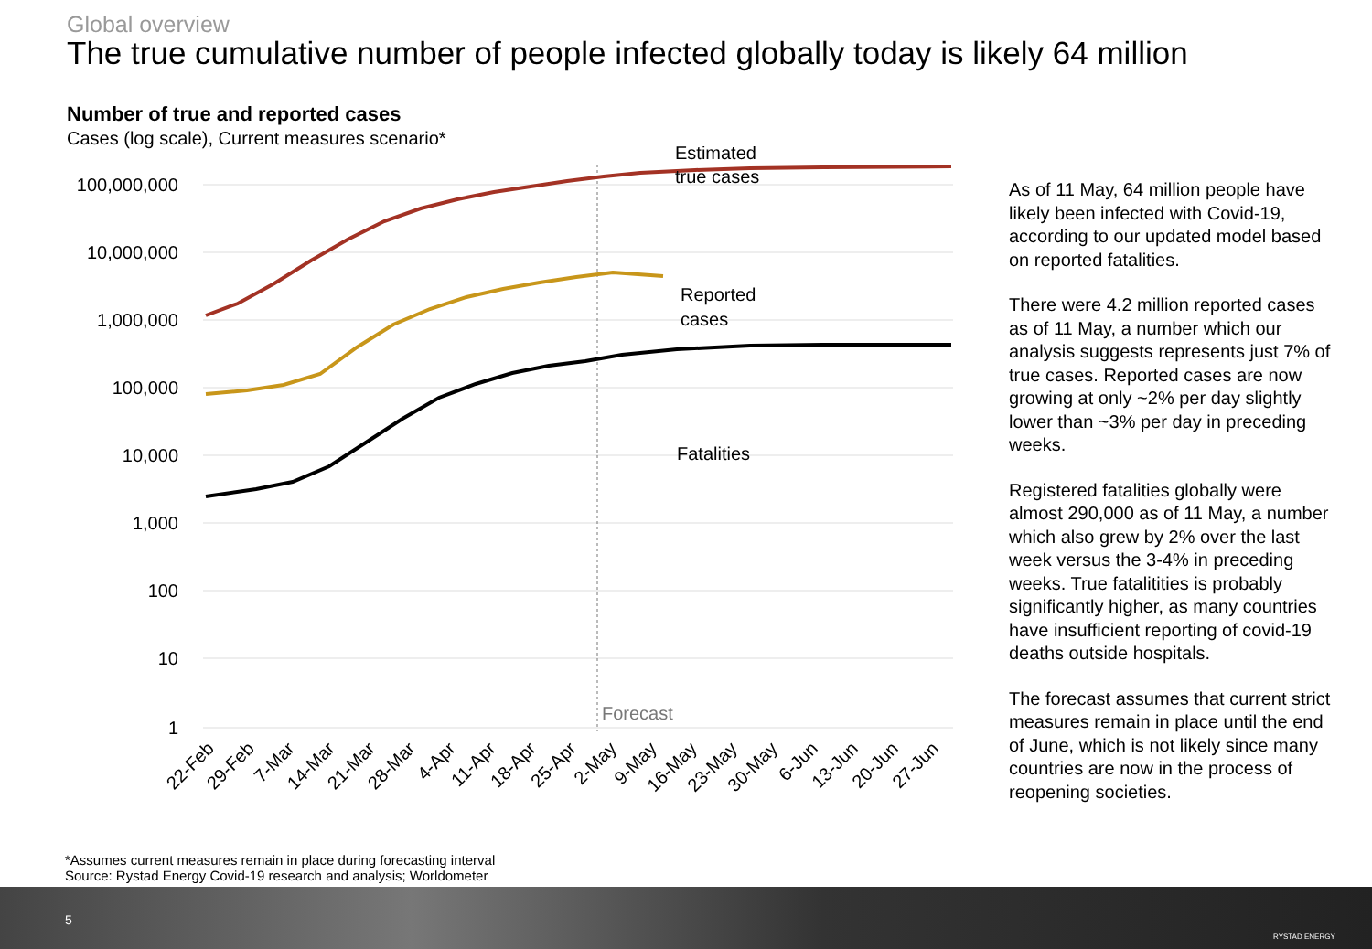Global overview
The true cumulative number of people infected globally today is likely 64 million
Number of true and reported cases
Cases (log scale), Current measures scenario*
100,000,000
10,000,000
1,000,000
100,000
10,000
1,000
100
10
1
Estimated
true cases
Reported
cases
Fatalities
Forecast
22-Feb
29-Feb
7-Mar
14-Mar
21-Mar
28-Mar
4-Apr
11-Apr
18-Apr
25-Apr
2-May
9-May
16-May
23-May
30-May
6-Jun
13-Jun
20-Jun
27-Jun
As of 11 May, 64 million people have likely been infected with Covid-19, according to our updated model based on reported fatalities.
There were 4.2 million reported cases as of 11 May, a number which our analysis suggests represents just 7% of true cases. Reported cases are now growing at only ~2% per day slightly lower than ~3% per day in preceding weeks.
Registered fatalities globally were almost 290,000 as of 11 May, a number which also grew by 2% over the last week versus the 3-4% in preceding weeks. True fatalitities is probably significantly higher, as many countries have insufficient reporting of covid-19 deaths outside hospitals.
The forecast assumes that current strict measures remain in place until the end of June, which is not likely since many countries are now in the process of reopening societies.
*Assumes current measures remain in place during forecasting interval
Source: Rystad Energy Covid-19 research and analysis; Worldometer
5
RYSTAD ENERGY